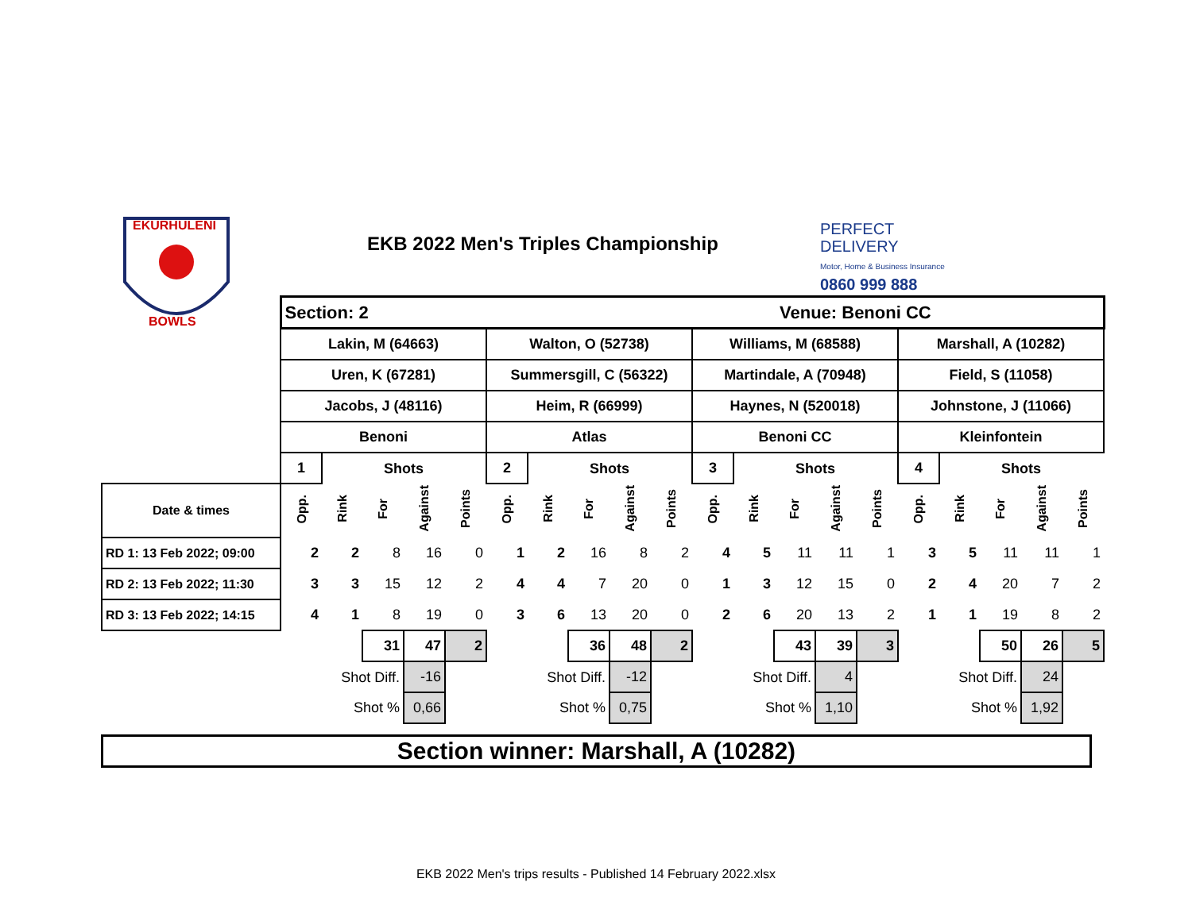EKURHULENI
BOWLS
EKB 2022 Men's Triples Championship
PERFECT
DELIVERY
Motor, Home & Business Insurance
0860 999 888
| | Section: 2 | | | | | | | | | | Venue: Benoni CC | | | | | | | | | |
| | Lakin, M (64663) | | | | | Walton, O (52738) | | | | | Williams, M (68588) | | | | | Marshall, A (10282) | | | | |
| | Uren, K (67281) | | | | | Summersgill, C (56322) | | | | | Martindale, A (70948) | | | | | Field, S (11058) | | | | |
| | Jacobs, J (48116) | | | | | Heim, R (66999) | | | | | Haynes, N (520018) | | | | | Johnstone, J (11066) | | | | |
| | Benoni | | | | | Atlas | | | | | Benoni CC | | | | | Kleinfontein | | | | |
| | 1 | | Shots | | | 2 | | Shots | | | 3 | | Shots | | | 4 | | Shots | | |
| Date & times | Opp. | Rink | For | Against | Points | Opp. | Rink | For | Against | Points | Opp. | Rink | For | Against | Points | Opp. | Rink | For | Against | Points |
| RD 1: 13 Feb 2022; 09:00 | 2 | 2 | 8 | 16 | 0 | 1 | 2 | 16 | 8 | 2 | 4 | 5 | 11 | 11 | 1 | 3 | 5 | 11 | 11 | 1 |
| RD 2: 13 Feb 2022; 11:30 | 3 | 3 | 15 | 12 | 2 | 4 | 4 | 7 | 20 | 0 | 1 | 3 | 12 | 15 | 0 | 2 | 4 | 20 | 7 | 2 |
| RD 3: 13 Feb 2022; 14:15 | 4 | 1 | 8 | 19 | 0 | 3 | 6 | 13 | 20 | 0 | 2 | 6 | 20 | 13 | 2 | 1 | 1 | 19 | 8 | 2 |
| | | | 31 | 47 | 2 | | | 36 | 48 | 2 | | | 43 | 39 | 3 | | | 50 | 26 | 5 |
| | | Shot Diff. | | -16 | | | Shot Diff. | | -12 | | | Shot Diff. | | 4 | | | Shot Diff. | | 24 | |
| | | Shot % | | 0,66 | | | Shot % | | 0,75 | | | Shot % | | 1,10 | | | Shot % | | 1,92 | |
Section winner: Marshall, A (10282)
EKB 2022 Men's trips results - Published 14 February 2022.xlsx